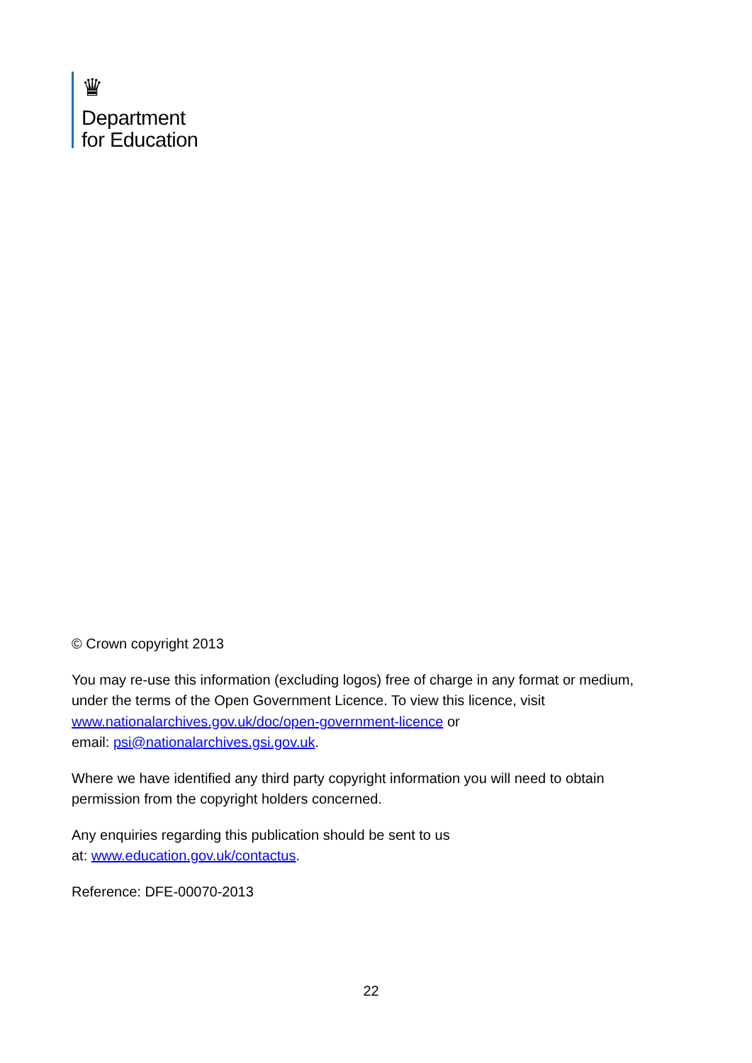♛
Department
for Education
© Crown copyright 2013
You may re-use this information (excluding logos) free of charge in any format or medium, under the terms of the Open Government Licence. To view this licence, visit www.nationalarchives.gov.uk/doc/open-government-licence or
email: psi@nationalarchives.gsi.gov.uk.
Where we have identified any third party copyright information you will need to obtain permission from the copyright holders concerned.
Any enquiries regarding this publication should be sent to us
at: www.education.gov.uk/contactus.
Reference: DFE-00070-2013
22